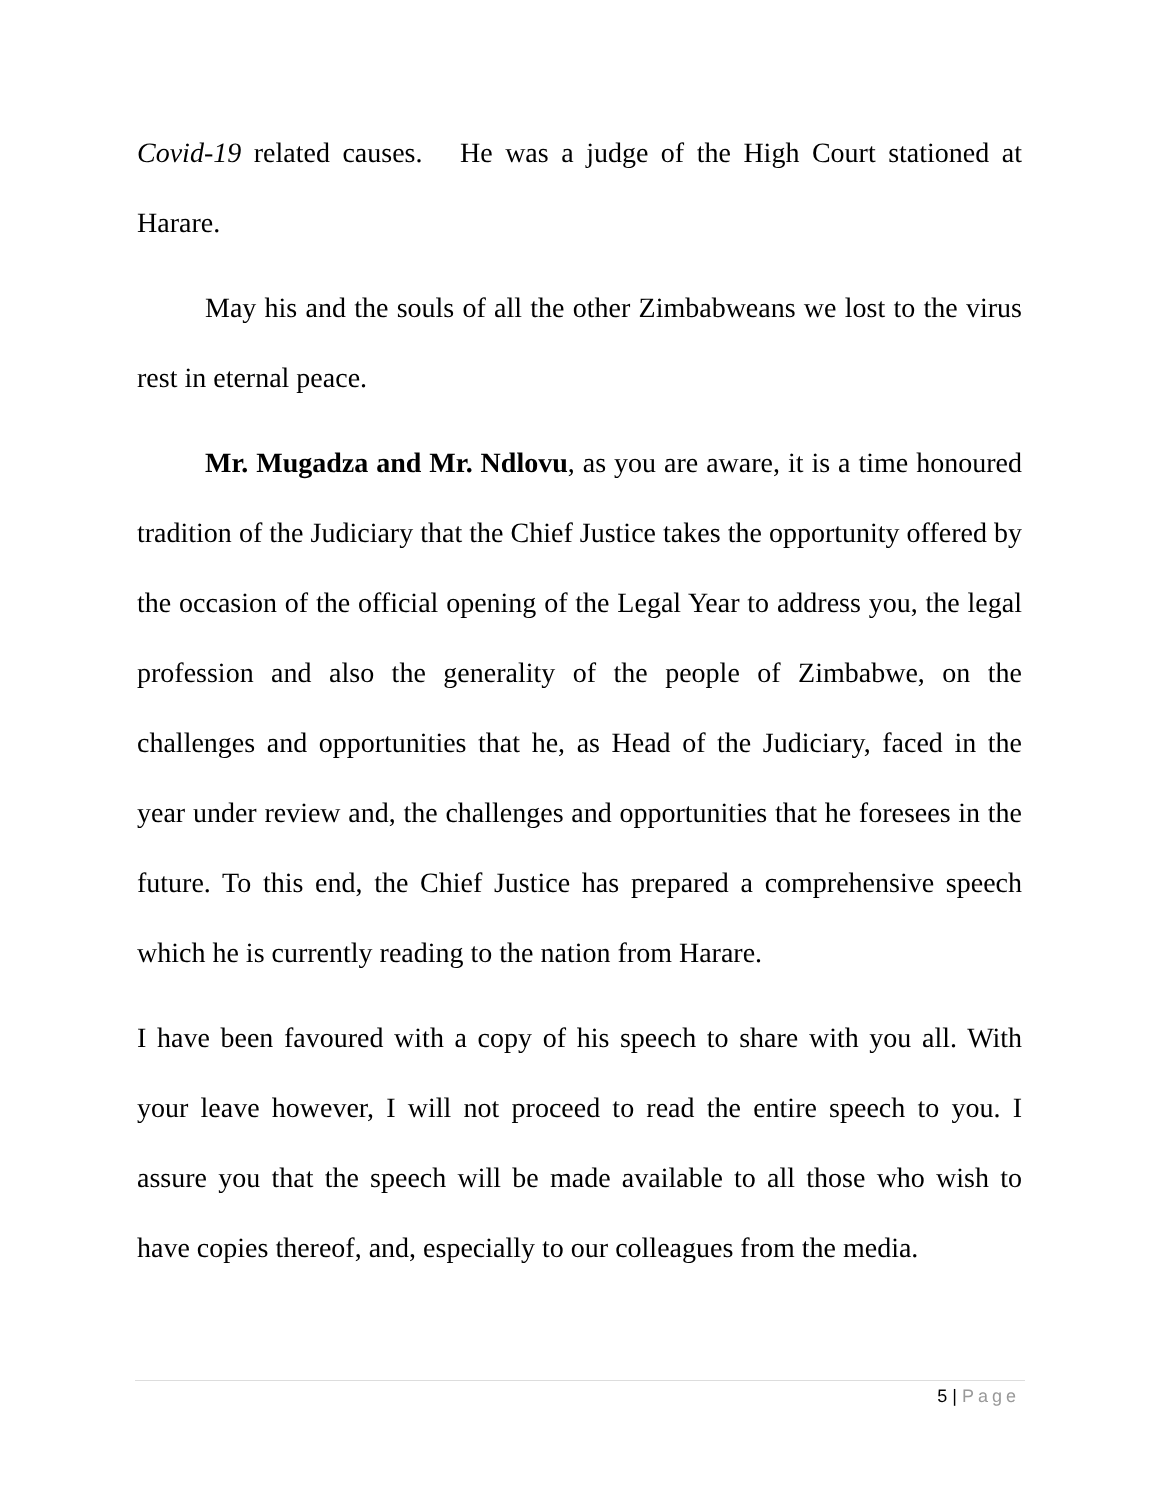Covid-19 related causes. He was a judge of the High Court stationed at Harare.
May his and the souls of all the other Zimbabweans we lost to the virus rest in eternal peace.
Mr. Mugadza and Mr. Ndlovu, as you are aware, it is a time honoured tradition of the Judiciary that the Chief Justice takes the opportunity offered by the occasion of the official opening of the Legal Year to address you, the legal profession and also the generality of the people of Zimbabwe, on the challenges and opportunities that he, as Head of the Judiciary, faced in the year under review and, the challenges and opportunities that he foresees in the future. To this end, the Chief Justice has prepared a comprehensive speech which he is currently reading to the nation from Harare.
I have been favoured with a copy of his speech to share with you all. With your leave however, I will not proceed to read the entire speech to you. I assure you that the speech will be made available to all those who wish to have copies thereof, and, especially to our colleagues from the media.
5 | Page